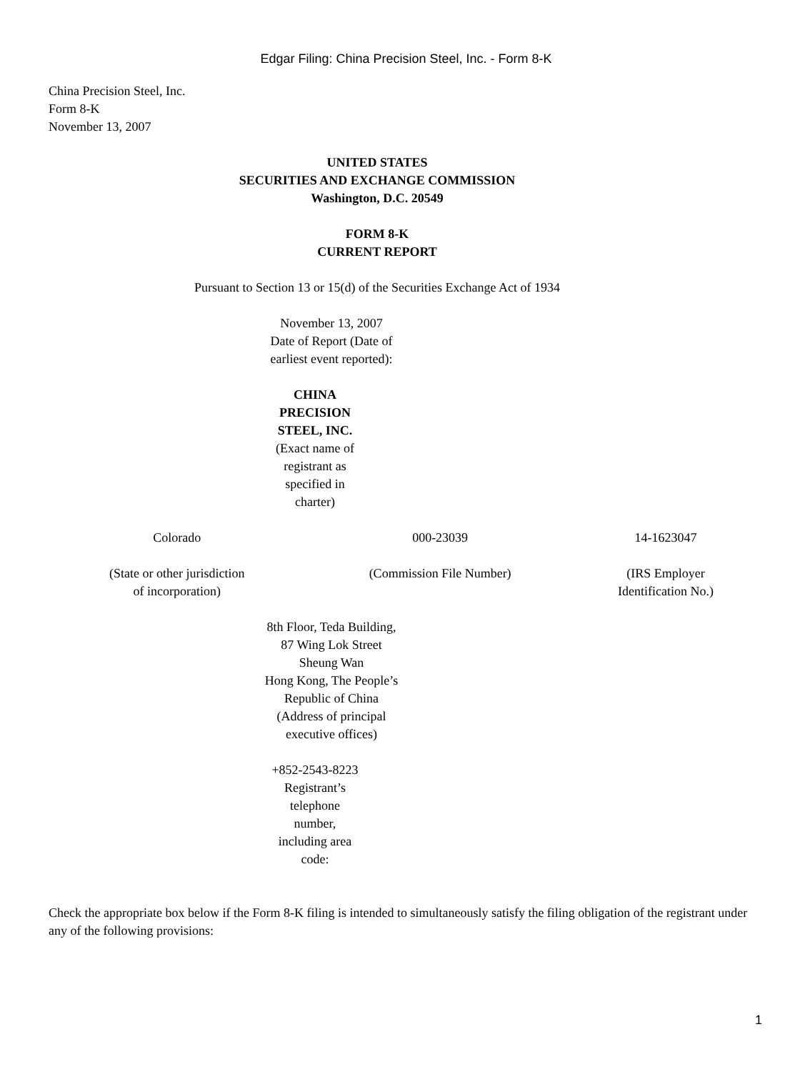Edgar Filing: China Precision Steel, Inc. - Form 8-K
China Precision Steel, Inc.
Form 8-K
November 13, 2007
UNITED STATES
SECURITIES AND EXCHANGE COMMISSION
Washington, D.C. 20549
FORM 8-K
CURRENT REPORT
Pursuant to Section 13 or 15(d) of the Securities Exchange Act of 1934
November 13, 2007
Date of Report (Date of earliest event reported):
CHINA PRECISION STEEL, INC.
(Exact name of registrant as specified in charter)
| Colorado | 000-23039 | 14-1623047 |
| (State or other jurisdiction of incorporation) | (Commission File Number) | (IRS Employer Identification No.) |
8th Floor, Teda Building, 87 Wing Lok Street
Sheung Wan
Hong Kong, The People’s Republic of China
(Address of principal executive offices)
+852-2543-8223
Registrant’s telephone number, including area code:
Check the appropriate box below if the Form 8-K filing is intended to simultaneously satisfy the filing obligation of the registrant under any of the following provisions:
1